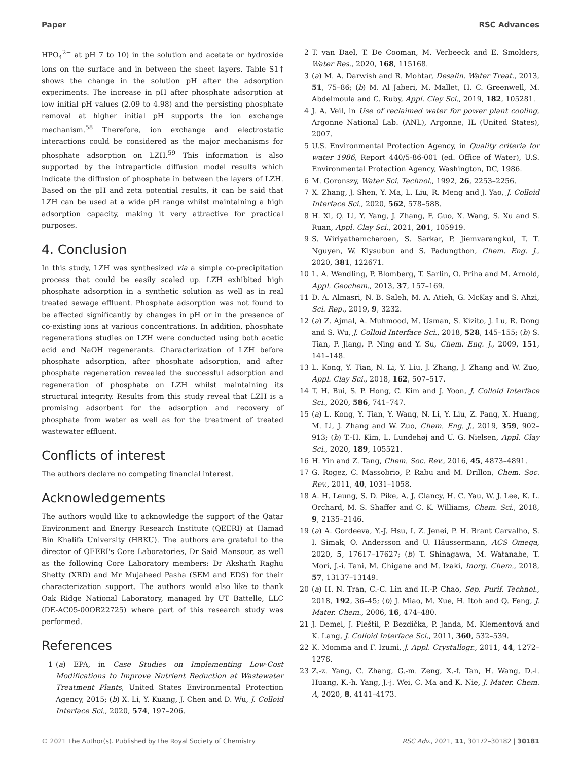Paper RSC Advances
HPO<sub>4</sub><sup>2−</sup> at pH 7 to 10) in the solution and acetate or hydroxide ions on the surface and in between the sheet layers. Table S1† shows the change in the solution pH after the adsorption experiments. The increase in pH after phosphate adsorption at low initial pH values (2.09 to 4.98) and the persisting phosphate removal at higher initial pH supports the ion exchange mechanism.<sup>58</sup> Therefore, ion exchange and electrostatic interactions could be considered as the major mechanisms for phosphate adsorption on LZH.<sup>59</sup> This information is also supported by the intraparticle diffusion model results which indicate the diffusion of phosphate in between the layers of LZH. Based on the pH and zeta potential results, it can be said that LZH can be used at a wide pH range whilst maintaining a high adsorption capacity, making it very attractive for practical purposes.
4. Conclusion
In this study, LZH was synthesized via a simple co-precipitation process that could be easily scaled up. LZH exhibited high phosphate adsorption in a synthetic solution as well as in real treated sewage effluent. Phosphate adsorption was not found to be affected significantly by changes in pH or in the presence of co-existing ions at various concentrations. In addition, phosphate regenerations studies on LZH were conducted using both acetic acid and NaOH regenerants. Characterization of LZH before phosphate adsorption, after phosphate adsorption, and after phosphate regeneration revealed the successful adsorption and regeneration of phosphate on LZH whilst maintaining its structural integrity. Results from this study reveal that LZH is a promising adsorbent for the adsorption and recovery of phosphate from water as well as for the treatment of treated wastewater effluent.
Conflicts of interest
The authors declare no competing financial interest.
Acknowledgements
The authors would like to acknowledge the support of the Qatar Environment and Energy Research Institute (QEERI) at Hamad Bin Khalifa University (HBKU). The authors are grateful to the director of QEERI's Core Laboratories, Dr Said Mansour, as well as the following Core Laboratory members: Dr Akshath Raghu Shetty (XRD) and Mr Mujaheed Pasha (SEM and EDS) for their characterization support. The authors would also like to thank Oak Ridge National Laboratory, managed by UT Battelle, LLC (DE-AC05-00OR22725) where part of this research study was performed.
References
1 (a) EPA, in Case Studies on Implementing Low-Cost Modifications to Improve Nutrient Reduction at Wastewater Treatment Plants, United States Environmental Protection Agency, 2015; (b) X. Li, Y. Kuang, J. Chen and D. Wu, J. Colloid Interface Sci., 2020, 574, 197–206.
2 T. van Dael, T. De Cooman, M. Verbeeck and E. Smolders, Water Res., 2020, 168, 115168.
3 (a) M. A. Darwish and R. Mohtar, Desalin. Water Treat., 2013, 51, 75–86; (b) M. Al Jaberi, M. Mallet, H. C. Greenwell, M. Abdelmoula and C. Ruby, Appl. Clay Sci., 2019, 182, 105281.
4 J. A. Veil, in Use of reclaimed water for power plant cooling, Argonne National Lab. (ANL), Argonne, IL (United States), 2007.
5 U.S. Environmental Protection Agency, in Quality criteria for water 1986, Report 440/5-86-001 (ed. Office of Water), U.S. Environmental Protection Agency, Washington, DC, 1986.
6 M. Goronszy, Water Sci. Technol., 1992, 26, 2253–2256.
7 X. Zhang, J. Shen, Y. Ma, L. Liu, R. Meng and J. Yao, J. Colloid Interface Sci., 2020, 562, 578–588.
8 H. Xi, Q. Li, Y. Yang, J. Zhang, F. Guo, X. Wang, S. Xu and S. Ruan, Appl. Clay Sci., 2021, 201, 105919.
9 S. Wiriyathamcharoen, S. Sarkar, P. Jiemvarangkul, T. T. Nguyen, W. Klysubun and S. Padungthon, Chem. Eng. J., 2020, 381, 122671.
10 L. A. Wendling, P. Blomberg, T. Sarlin, O. Priha and M. Arnold, Appl. Geochem., 2013, 37, 157–169.
11 D. A. Almasri, N. B. Saleh, M. A. Atieh, G. McKay and S. Ahzi, Sci. Rep., 2019, 9, 3232.
12 (a) Z. Ajmal, A. Muhmood, M. Usman, S. Kizito, J. Lu, R. Dong and S. Wu, J. Colloid Interface Sci., 2018, 528, 145–155; (b) S. Tian, P. Jiang, P. Ning and Y. Su, Chem. Eng. J., 2009, 151, 141–148.
13 L. Kong, Y. Tian, N. Li, Y. Liu, J. Zhang, J. Zhang and W. Zuo, Appl. Clay Sci., 2018, 162, 507–517.
14 T. H. Bui, S. P. Hong, C. Kim and J. Yoon, J. Colloid Interface Sci., 2020, 586, 741–747.
15 (a) L. Kong, Y. Tian, Y. Wang, N. Li, Y. Liu, Z. Pang, X. Huang, M. Li, J. Zhang and W. Zuo, Chem. Eng. J., 2019, 359, 902–913; (b) T.-H. Kim, L. Lundehøj and U. G. Nielsen, Appl. Clay Sci., 2020, 189, 105521.
16 H. Yin and Z. Tang, Chem. Soc. Rev., 2016, 45, 4873–4891.
17 G. Rogez, C. Massobrio, P. Rabu and M. Drillon, Chem. Soc. Rev., 2011, 40, 1031–1058.
18 A. H. Leung, S. D. Pike, A. J. Clancy, H. C. Yau, W. J. Lee, K. L. Orchard, M. S. Shaffer and C. K. Williams, Chem. Sci., 2018, 9, 2135–2146.
19 (a) A. Gordeeva, Y.-J. Hsu, I. Z. Jenei, P. H. Brant Carvalho, S. I. Simak, O. Andersson and U. Häussermann, ACS Omega, 2020, 5, 17617–17627; (b) T. Shinagawa, M. Watanabe, T. Mori, J.-i. Tani, M. Chigane and M. Izaki, Inorg. Chem., 2018, 57, 13137–13149.
20 (a) H. N. Tran, C.-C. Lin and H.-P. Chao, Sep. Purif. Technol., 2018, 192, 36–45; (b) J. Miao, M. Xue, H. Itoh and Q. Feng, J. Mater. Chem., 2006, 16, 474–480.
21 J. Demel, J. Pleštil, P. Bezdička, P. Janda, M. Klementová and K. Lang, J. Colloid Interface Sci., 2011, 360, 532–539.
22 K. Momma and F. Izumi, J. Appl. Crystallogr., 2011, 44, 1272–1276.
23 Z.-z. Yang, C. Zhang, G.-m. Zeng, X.-f. Tan, H. Wang, D.-l. Huang, K.-h. Yang, J.-j. Wei, C. Ma and K. Nie, J. Mater. Chem. A, 2020, 8, 4141–4173.
© 2021 The Author(s). Published by the Royal Society of Chemistry RSC Adv., 2021, 11, 30172–30182 | 30181